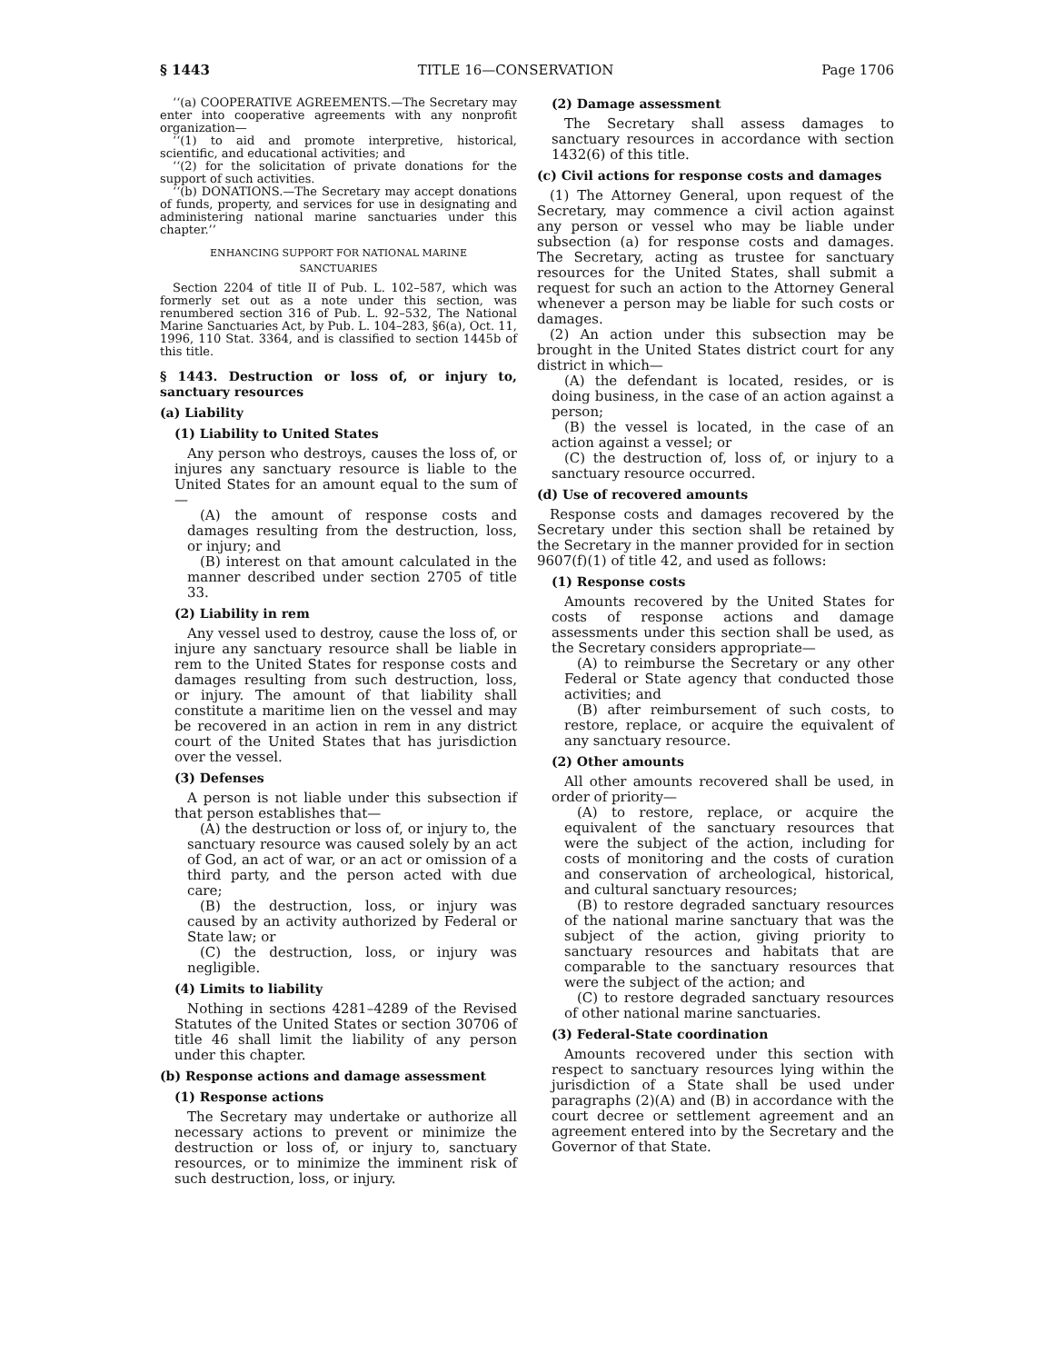§ 1443 TITLE 16—CONSERVATION Page 1706
‘‘(a) COOPERATIVE AGREEMENTS.—The Secretary may enter into cooperative agreements with any nonprofit organization—
‘‘(1) to aid and promote interpretive, historical, scientific, and educational activities; and
‘‘(2) for the solicitation of private donations for the support of such activities.
‘‘(b) DONATIONS.—The Secretary may accept donations of funds, property, and services for use in designating and administering national marine sanctuaries under this chapter.’’
ENHANCING SUPPORT FOR NATIONAL MARINE
SANCTUARIES
Section 2204 of title II of Pub. L. 102–587, which was formerly set out as a note under this section, was renumbered section 316 of Pub. L. 92–532, The National Marine Sanctuaries Act, by Pub. L. 104–283, §6(a), Oct. 11, 1996, 110 Stat. 3364, and is classified to section 1445b of this title.
§ 1443. Destruction or loss of, or injury to, sanctuary resources
(a) Liability
(1) Liability to United States
Any person who destroys, causes the loss of, or injures any sanctuary resource is liable to the United States for an amount equal to the sum of—
(A) the amount of response costs and damages resulting from the destruction, loss, or injury; and
(B) interest on that amount calculated in the manner described under section 2705 of title 33.
(2) Liability in rem
Any vessel used to destroy, cause the loss of, or injure any sanctuary resource shall be liable in rem to the United States for response costs and damages resulting from such destruction, loss, or injury. The amount of that liability shall constitute a maritime lien on the vessel and may be recovered in an action in rem in any district court of the United States that has jurisdiction over the vessel.
(3) Defenses
A person is not liable under this subsection if that person establishes that—
(A) the destruction or loss of, or injury to, the sanctuary resource was caused solely by an act of God, an act of war, or an act or omission of a third party, and the person acted with due care;
(B) the destruction, loss, or injury was caused by an activity authorized by Federal or State law; or
(C) the destruction, loss, or injury was negligible.
(4) Limits to liability
Nothing in sections 4281–4289 of the Revised Statutes of the United States or section 30706 of title 46 shall limit the liability of any person under this chapter.
(b) Response actions and damage assessment
(1) Response actions
The Secretary may undertake or authorize all necessary actions to prevent or minimize the destruction or loss of, or injury to, sanctuary resources, or to minimize the imminent risk of such destruction, loss, or injury.
(2) Damage assessment
The Secretary shall assess damages to sanctuary resources in accordance with section 1432(6) of this title.
(c) Civil actions for response costs and damages
(1) The Attorney General, upon request of the Secretary, may commence a civil action against any person or vessel who may be liable under subsection (a) for response costs and damages. The Secretary, acting as trustee for sanctuary resources for the United States, shall submit a request for such an action to the Attorney General whenever a person may be liable for such costs or damages.
(2) An action under this subsection may be brought in the United States district court for any district in which—
(A) the defendant is located, resides, or is doing business, in the case of an action against a person;
(B) the vessel is located, in the case of an action against a vessel; or
(C) the destruction of, loss of, or injury to a sanctuary resource occurred.
(d) Use of recovered amounts
Response costs and damages recovered by the Secretary under this section shall be retained by the Secretary in the manner provided for in section 9607(f)(1) of title 42, and used as follows:
(1) Response costs
Amounts recovered by the United States for costs of response actions and damage assessments under this section shall be used, as the Secretary considers appropriate—
(A) to reimburse the Secretary or any other Federal or State agency that conducted those activities; and
(B) after reimbursement of such costs, to restore, replace, or acquire the equivalent of any sanctuary resource.
(2) Other amounts
All other amounts recovered shall be used, in order of priority—
(A) to restore, replace, or acquire the equivalent of the sanctuary resources that were the subject of the action, including for costs of monitoring and the costs of curation and conservation of archeological, historical, and cultural sanctuary resources;
(B) to restore degraded sanctuary resources of the national marine sanctuary that was the subject of the action, giving priority to sanctuary resources and habitats that are comparable to the sanctuary resources that were the subject of the action; and
(C) to restore degraded sanctuary resources of other national marine sanctuaries.
(3) Federal-State coordination
Amounts recovered under this section with respect to sanctuary resources lying within the jurisdiction of a State shall be used under paragraphs (2)(A) and (B) in accordance with the court decree or settlement agreement and an agreement entered into by the Secretary and the Governor of that State.